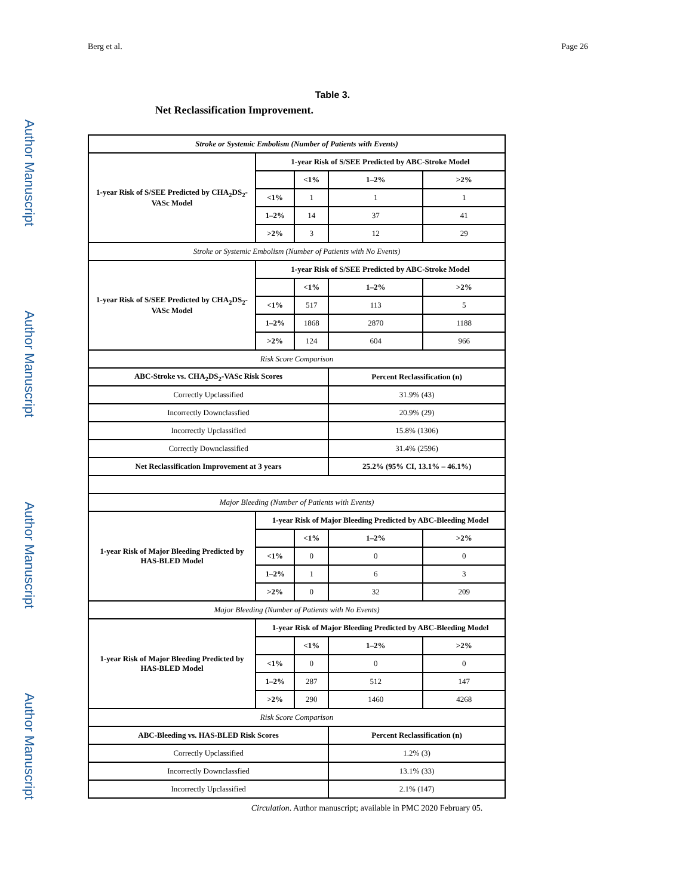Berg et al. Page 26
Author Manuscript
Author Manuscript
Author Manuscript
Author Manuscript
Table 3.
Net Reclassification Improvement.
| Stroke or Systemic Embolism (Number of Patients with Events) | | | | |
| 1-year Risk of S/SEE Predicted by CHA<sub>2</sub>DS<sub>2</sub>-VASc Model | 1-year Risk of S/SEE Predicted by ABC-Stroke Model | | | |
| | | <1% | 1–2% | >2% |
| | <1% | 1 | 1 | 1 |
| | 1–2% | 14 | 37 | 41 |
| | >2% | 3 | 12 | 29 |
| Stroke or Systemic Embolism (Number of Patients with No Events) | | | | |
| 1-year Risk of S/SEE Predicted by CHA<sub>2</sub>DS<sub>2</sub>-VASc Model | 1-year Risk of S/SEE Predicted by ABC-Stroke Model | | | |
| | | <1% | 1–2% | >2% |
| | <1% | 517 | 113 | 5 |
| | 1–2% | 1868 | 2870 | 1188 |
| | >2% | 124 | 604 | 966 |
| Risk Score Comparison | | | | |
| ABC-Stroke vs. CHA<sub>2</sub>DS<sub>2</sub>-VASc Risk Scores | | | Percent Reclassification (n) | |
| Correctly Upclassified | | | 31.9% (43) | |
| Incorrectly Downclassfied | | | 20.9% (29) | |
| Incorrectly Upclassified | | | 15.8% (1306) | |
| Correctly Downclassified | | | 31.4% (2596) | |
| Net Reclassification Improvement at 3 years | | | 25.2% (95% CI, 13.1% – 46.1%) | |
| Major Bleeding (Number of Patients with Events) | | | | |
| 1-year Risk of Major Bleeding Predicted by HAS-BLED Model | 1-year Risk of Major Bleeding Predicted by ABC-Bleeding Model | | | |
| | | <1% | 1–2% | >2% |
| | <1% | 0 | 0 | 0 |
| | 1–2% | 1 | 6 | 3 |
| | >2% | 0 | 32 | 209 |
| Major Bleeding (Number of Patients with No Events) | | | | |
| 1-year Risk of Major Bleeding Predicted by HAS-BLED Model | 1-year Risk of Major Bleeding Predicted by ABC-Bleeding Model | | | |
| | | <1% | 1–2% | >2% |
| | <1% | 0 | 0 | 0 |
| | 1–2% | 287 | 512 | 147 |
| | >2% | 290 | 1460 | 4268 |
| Risk Score Comparison | | | | |
| ABC-Bleeding vs. HAS-BLED Risk Scores | | | Percent Reclassification (n) | |
| Correctly Upclassified | | | 1.2% (3) | |
| Incorrectly Downclassfied | | | 13.1% (33) | |
| Incorrectly Upclassified | | | 2.1% (147) | |
Circulation. Author manuscript; available in PMC 2020 February 05.